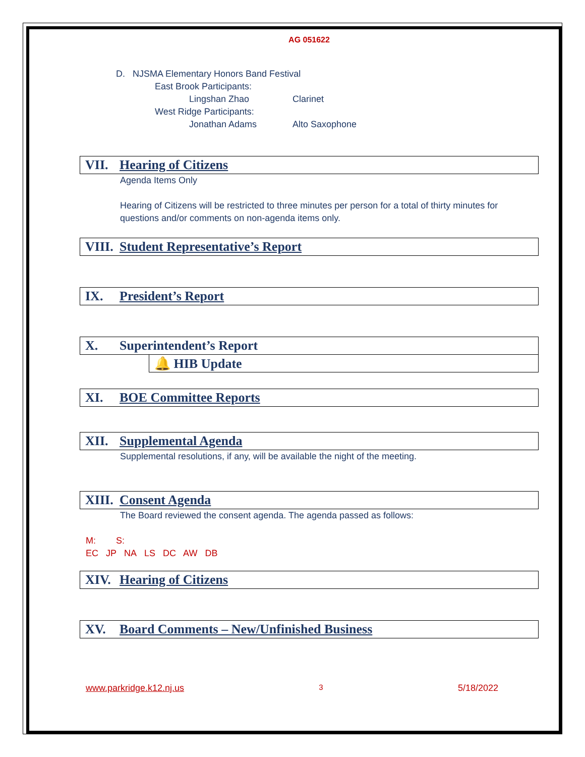AG 051622
D. NJSMA Elementary Honors Band Festival
East Brook Participants:
Lingshan Zhao Clarinet
West Ridge Participants:
Jonathan Adams Alto Saxophone
VII. Hearing of Citizens
Agenda Items Only
Hearing of Citizens will be restricted to three minutes per person for a total of thirty minutes for questions and/or comments on non-agenda items only.
VIII. Student Representative’s Report
IX. President’s Report
X. Superintendent’s Report
🔔 HIB Update
XI. BOE Committee Reports
XII. Supplemental Agenda
Supplemental resolutions, if any, will be available the night of the meeting.
XIII. Consent Agenda
The Board reviewed the consent agenda. The agenda passed as follows:
M: S:
EC JP NA LS DC AW DB
XIV. Hearing of Citizens
XV. Board Comments – New/Unfinished Business
www.parkridge.k12.nj.us 3 5/18/2022